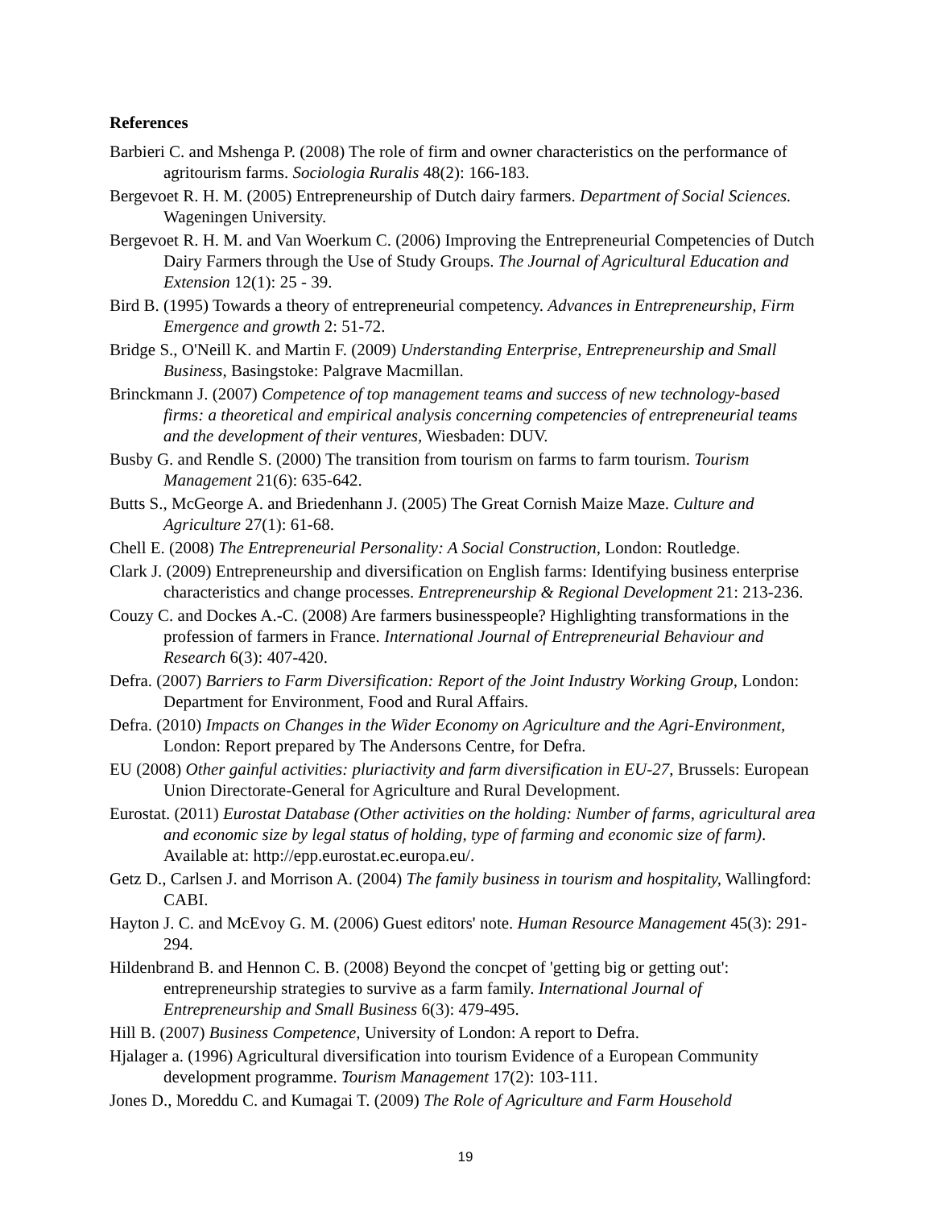References
Barbieri C. and Mshenga P. (2008) The role of firm and owner characteristics on the performance of agritourism farms. Sociologia Ruralis 48(2): 166-183.
Bergevoet R. H. M. (2005) Entrepreneurship of Dutch dairy farmers. Department of Social Sciences. Wageningen University.
Bergevoet R. H. M. and Van Woerkum C. (2006) Improving the Entrepreneurial Competencies of Dutch Dairy Farmers through the Use of Study Groups. The Journal of Agricultural Education and Extension 12(1): 25 - 39.
Bird B. (1995) Towards a theory of entrepreneurial competency. Advances in Entrepreneurship, Firm Emergence and growth 2: 51-72.
Bridge S., O'Neill K. and Martin F. (2009) Understanding Enterprise, Entrepreneurship and Small Business, Basingstoke: Palgrave Macmillan.
Brinckmann J. (2007) Competence of top management teams and success of new technology-based firms: a theoretical and empirical analysis concerning competencies of entrepreneurial teams and the development of their ventures, Wiesbaden: DUV.
Busby G. and Rendle S. (2000) The transition from tourism on farms to farm tourism. Tourism Management 21(6): 635-642.
Butts S., McGeorge A. and Briedenhann J. (2005) The Great Cornish Maize Maze. Culture and Agriculture 27(1): 61-68.
Chell E. (2008) The Entrepreneurial Personality: A Social Construction, London: Routledge.
Clark J. (2009) Entrepreneurship and diversification on English farms: Identifying business enterprise characteristics and change processes. Entrepreneurship & Regional Development 21: 213-236.
Couzy C. and Dockes A.-C. (2008) Are farmers businesspeople? Highlighting transformations in the profession of farmers in France. International Journal of Entrepreneurial Behaviour and Research 6(3): 407-420.
Defra. (2007) Barriers to Farm Diversification: Report of the Joint Industry Working Group, London: Department for Environment, Food and Rural Affairs.
Defra. (2010) Impacts on Changes in the Wider Economy on Agriculture and the Agri-Environment, London: Report prepared by The Andersons Centre, for Defra.
EU (2008) Other gainful activities: pluriactivity and farm diversification in EU-27, Brussels: European Union Directorate-General for Agriculture and Rural Development.
Eurostat. (2011) Eurostat Database (Other activities on the holding: Number of farms, agricultural area and economic size by legal status of holding, type of farming and economic size of farm). Available at: http://epp.eurostat.ec.europa.eu/.
Getz D., Carlsen J. and Morrison A. (2004) The family business in tourism and hospitality, Wallingford: CABI.
Hayton J. C. and McEvoy G. M. (2006) Guest editors' note. Human Resource Management 45(3): 291-294.
Hildenbrand B. and Hennon C. B. (2008) Beyond the concpet of 'getting big or getting out': entrepreneurship strategies to survive as a farm family. International Journal of Entrepreneurship and Small Business 6(3): 479-495.
Hill B. (2007) Business Competence, University of London: A report to Defra.
Hjalager a. (1996) Agricultural diversification into tourism Evidence of a European Community development programme. Tourism Management 17(2): 103-111.
Jones D., Moreddu C. and Kumagai T. (2009) The Role of Agriculture and Farm Household
19